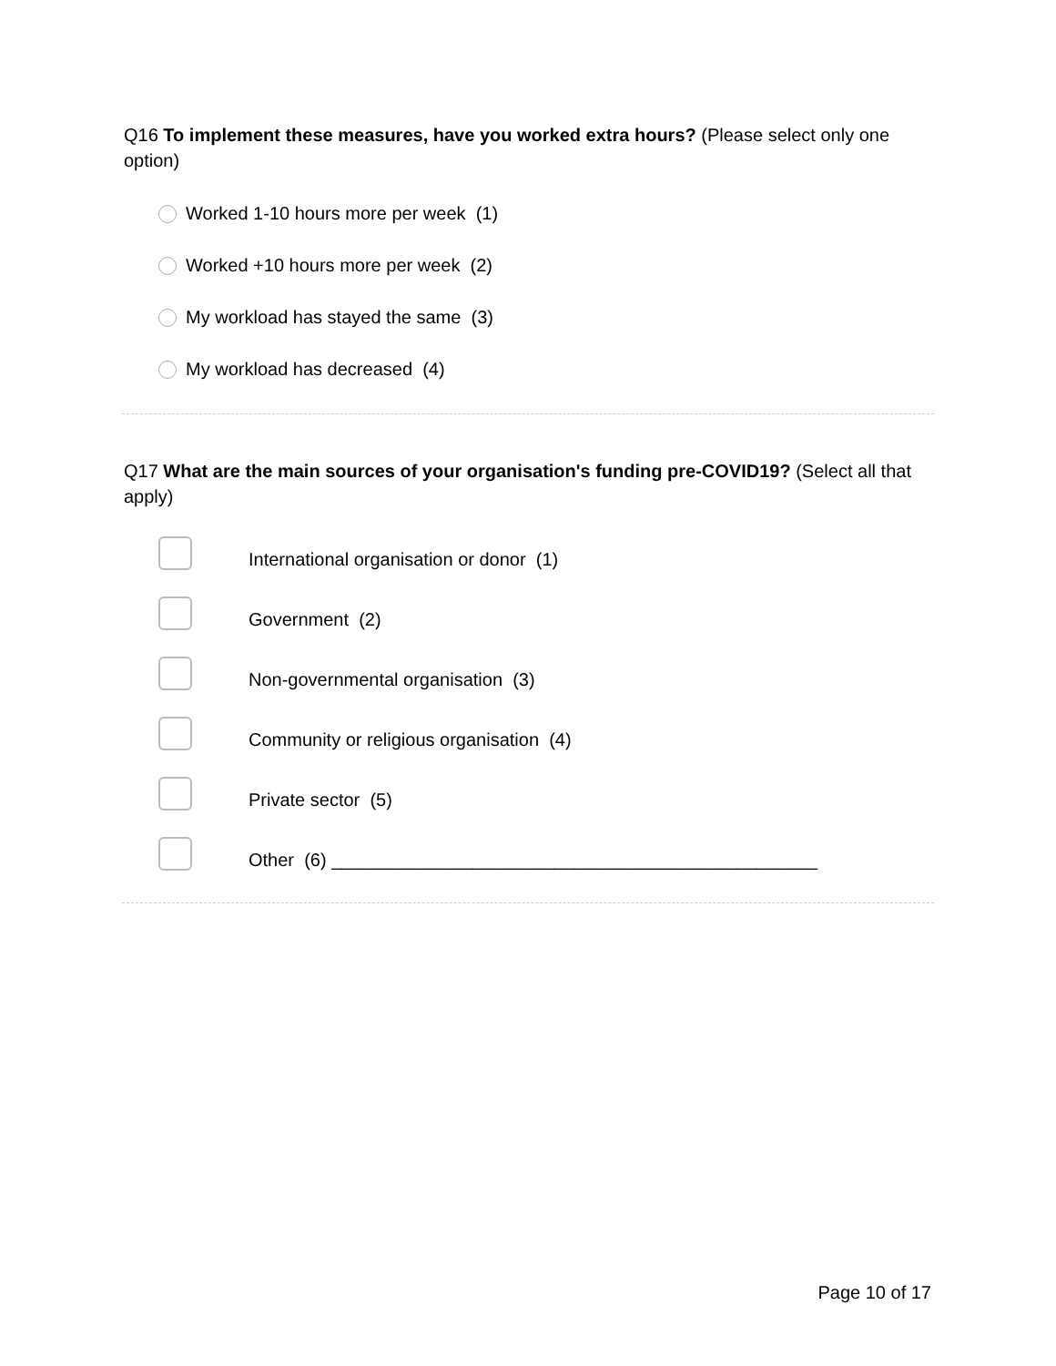Q16 To implement these measures, have you worked extra hours? (Please select only one option)
Worked 1-10 hours more per week (1)
Worked +10 hours more per week (2)
My workload has stayed the same (3)
My workload has decreased (4)
Q17 What are the main sources of your organisation's funding pre-COVID19? (Select all that apply)
International organisation or donor (1)
Government (2)
Non-governmental organisation (3)
Community or religious organisation (4)
Private sector (5)
Other (6) ________________________________________________
Page 10 of 17